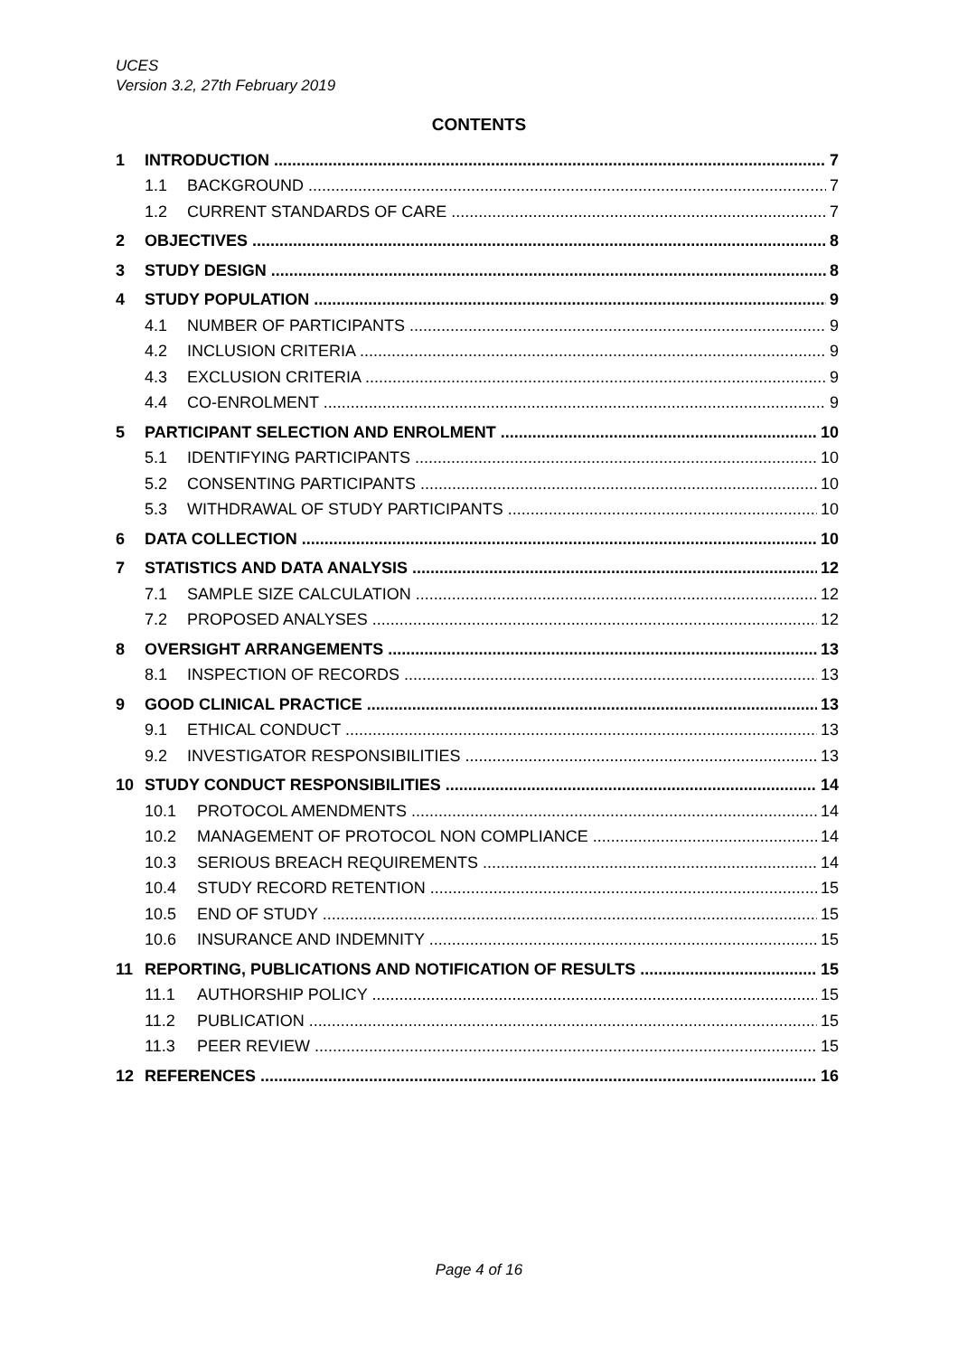UCES
Version 3.2, 27th February 2019
CONTENTS
1 INTRODUCTION 7
1.1 BACKGROUND 7
1.2 CURRENT STANDARDS OF CARE 7
2 OBJECTIVES 8
3 STUDY DESIGN 8
4 STUDY POPULATION 9
4.1 NUMBER OF PARTICIPANTS 9
4.2 INCLUSION CRITERIA 9
4.3 EXCLUSION CRITERIA 9
4.4 CO-ENROLMENT 9
5 PARTICIPANT SELECTION AND ENROLMENT 10
5.1 IDENTIFYING PARTICIPANTS 10
5.2 CONSENTING PARTICIPANTS 10
5.3 WITHDRAWAL OF STUDY PARTICIPANTS 10
6 DATA COLLECTION 10
7 STATISTICS AND DATA ANALYSIS 12
7.1 SAMPLE SIZE CALCULATION 12
7.2 PROPOSED ANALYSES 12
8 OVERSIGHT ARRANGEMENTS 13
8.1 INSPECTION OF RECORDS 13
9 GOOD CLINICAL PRACTICE 13
9.1 ETHICAL CONDUCT 13
9.2 INVESTIGATOR RESPONSIBILITIES 13
10 STUDY CONDUCT RESPONSIBILITIES 14
10.1 PROTOCOL AMENDMENTS 14
10.2 MANAGEMENT OF PROTOCOL NON COMPLIANCE 14
10.3 SERIOUS BREACH REQUIREMENTS 14
10.4 STUDY RECORD RETENTION 15
10.5 END OF STUDY 15
10.6 INSURANCE AND INDEMNITY 15
11 REPORTING, PUBLICATIONS AND NOTIFICATION OF RESULTS 15
11.1 AUTHORSHIP POLICY 15
11.2 PUBLICATION 15
11.3 PEER REVIEW 15
12 REFERENCES 16
Page 4 of 16